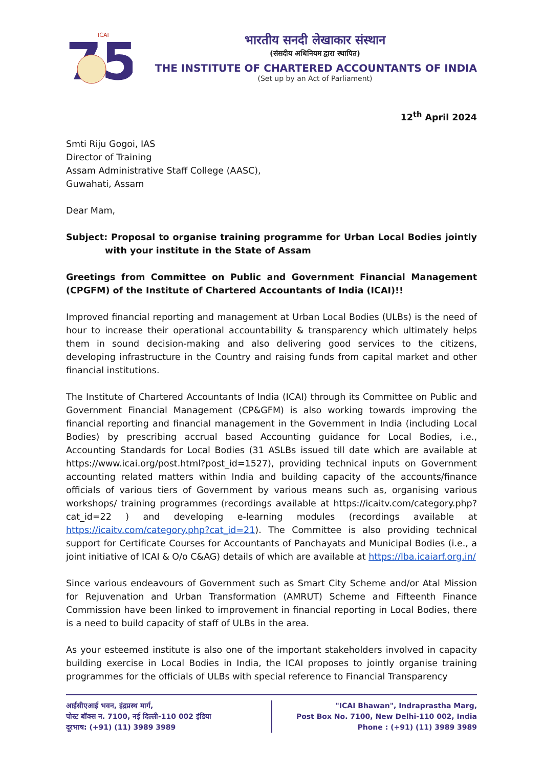75
ICAI
भारतीय सनदी लेखाकार संस्थान
(संसदीय अधिनियम द्वारा स्थापित)
THE INSTITUTE OF CHARTERED ACCOUNTANTS OF INDIA
(Set up by an Act of Parliament)
12<sup>th</sup> April 2024
Smti Riju Gogoi, IAS
Director of Training
Assam Administrative Staff College (AASC),
Guwahati, Assam
Dear Mam,
Subject: Proposal to organise training programme for Urban Local Bodies jointly with your institute in the State of Assam
Greetings from Committee on Public and Government Financial Management (CPGFM) of the Institute of Chartered Accountants of India (ICAI)!!
Improved financial reporting and management at Urban Local Bodies (ULBs) is the need of hour to increase their operational accountability & transparency which ultimately helps them in sound decision-making and also delivering good services to the citizens, developing infrastructure in the Country and raising funds from capital market and other financial institutions.
The Institute of Chartered Accountants of India (ICAI) through its Committee on Public and Government Financial Management (CP&GFM) is also working towards improving the financial reporting and financial management in the Government in India (including Local Bodies) by prescribing accrual based Accounting guidance for Local Bodies, i.e., Accounting Standards for Local Bodies (31 ASLBs issued till date which are available at https://www.icai.org/post.html?post_id=1527), providing technical inputs on Government accounting related matters within India and building capacity of the accounts/finance officials of various tiers of Government by various means such as, organising various workshops/ training programmes (recordings available at https://icaitv.com/category.php?cat_id=22 ) and developing e-learning modules (recordings available at https://icaitv.com/category.php?cat_id=21). The Committee is also providing technical support for Certificate Courses for Accountants of Panchayats and Municipal Bodies (i.e., a joint initiative of ICAI & O/o C&AG) details of which are available at https://lba.icaiarf.org.in/
Since various endeavours of Government such as Smart City Scheme and/or Atal Mission for Rejuvenation and Urban Transformation (AMRUT) Scheme and Fifteenth Finance Commission have been linked to improvement in financial reporting in Local Bodies, there is a need to build capacity of staff of ULBs in the area.
As your esteemed institute is also one of the important stakeholders involved in capacity building exercise in Local Bodies in India, the ICAI proposes to jointly organise training programmes for the officials of ULBs with special reference to Financial Transparency
आईसीएआई भवन, इंद्रप्रस्थ मार्ग,
पोस्ट बॉक्स न. 7100, नई दिल्ली-110 002 इंडिया
दूरभाष: (+91) (11) 3989 3989
"ICAI Bhawan", Indraprastha Marg,
Post Box No. 7100, New Delhi-110 002, India
Phone : (+91) (11) 3989 3989